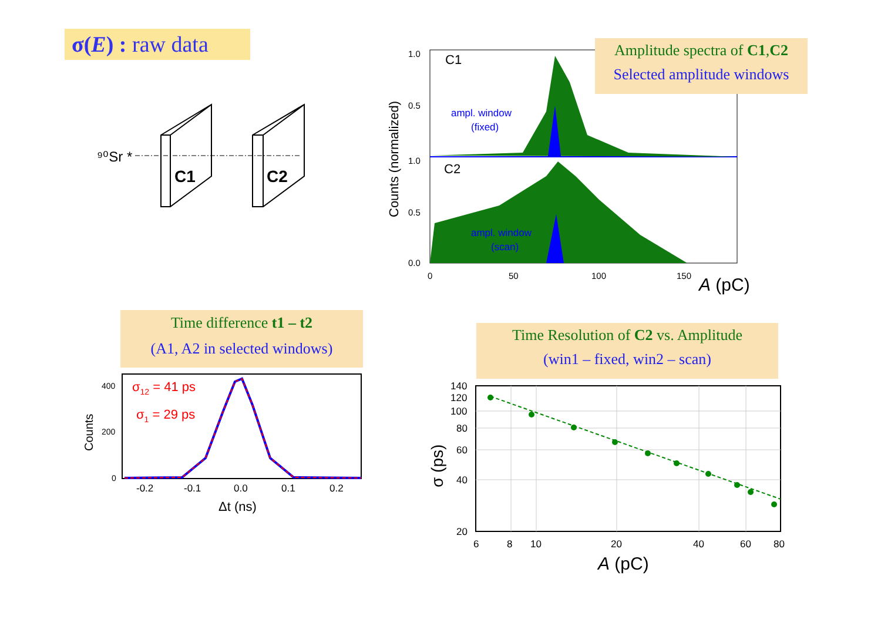σ(E) : raw data
⁹⁰Sr *
C1
C2
C1
C2
ampl. window
(fixed)
ampl. window
(scan)
1.0
0.5
1.0
0.5
0.0
0
50
100
150
A (pC)
Counts (normalized)
Amplitude spectra of C1,C2
Selected amplitude windows
Time difference t1 – t2
(A1, A2 in selected windows)
σ12 = 41 ps
σ1 = 29 ps
400
200
0
-0.2
-0.1
0.0
0.1
0.2
Δt (ns)
Counts
Time Resolution of C2 vs. Amplitude
(win1 – fixed, win2 – scan)
140
120
100
80
60
40
20
6
8
10
20
40
60
80
A (pC)
σ (ps)